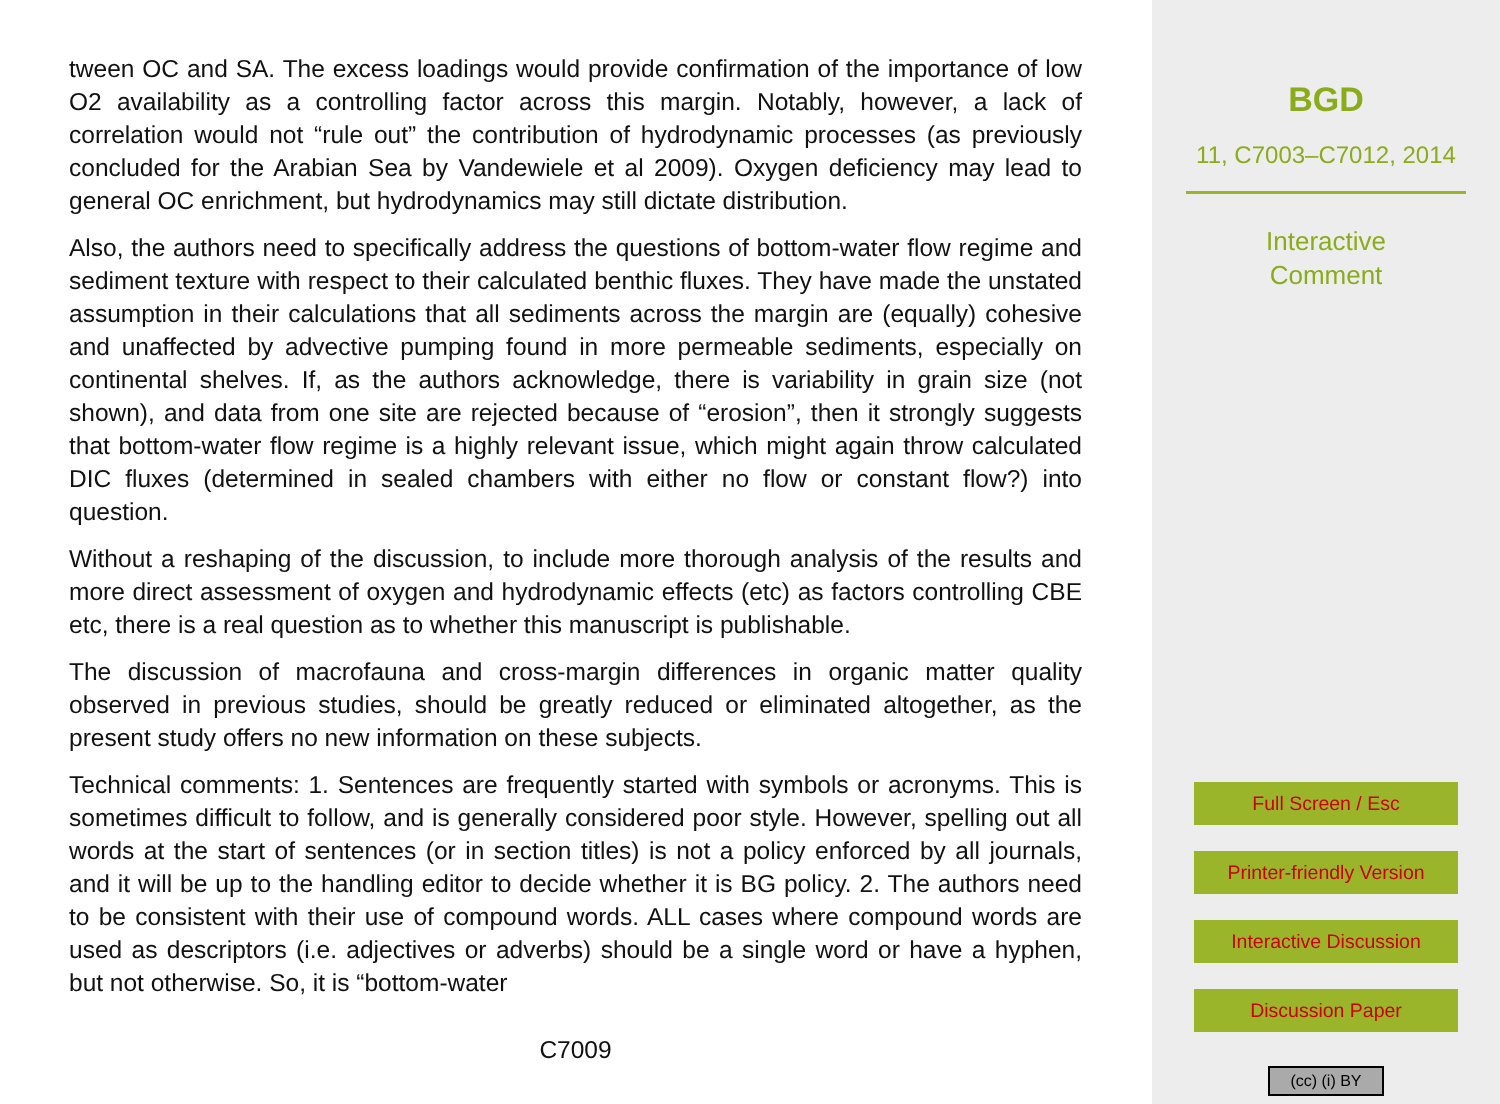tween OC and SA. The excess loadings would provide confirmation of the importance of low O2 availability as a controlling factor across this margin. Notably, however, a lack of correlation would not “rule out” the contribution of hydrodynamic processes (as previously concluded for the Arabian Sea by Vandewiele et al 2009). Oxygen deficiency may lead to general OC enrichment, but hydrodynamics may still dictate distribution.
Also, the authors need to specifically address the questions of bottom-water flow regime and sediment texture with respect to their calculated benthic fluxes. They have made the unstated assumption in their calculations that all sediments across the margin are (equally) cohesive and unaffected by advective pumping found in more permeable sediments, especially on continental shelves. If, as the authors acknowledge, there is variability in grain size (not shown), and data from one site are rejected because of “erosion”, then it strongly suggests that bottom-water flow regime is a highly relevant issue, which might again throw calculated DIC fluxes (determined in sealed chambers with either no flow or constant flow?) into question.
Without a reshaping of the discussion, to include more thorough analysis of the results and more direct assessment of oxygen and hydrodynamic effects (etc) as factors controlling CBE etc, there is a real question as to whether this manuscript is publishable.
The discussion of macrofauna and cross-margin differences in organic matter quality observed in previous studies, should be greatly reduced or eliminated altogether, as the present study offers no new information on these subjects.
Technical comments: 1. Sentences are frequently started with symbols or acronyms. This is sometimes difficult to follow, and is generally considered poor style. However, spelling out all words at the start of sentences (or in section titles) is not a policy enforced by all journals, and it will be up to the handling editor to decide whether it is BG policy. 2. The authors need to be consistent with their use of compound words. ALL cases where compound words are used as descriptors (i.e. adjectives or adverbs) should be a single word or have a hyphen, but not otherwise. So, it is “bottom-water
C7009
BGD
11, C7003–C7012, 2014
Interactive
Comment
Full Screen / Esc
Printer-friendly Version
Interactive Discussion
Discussion Paper
(cc) (i) BY